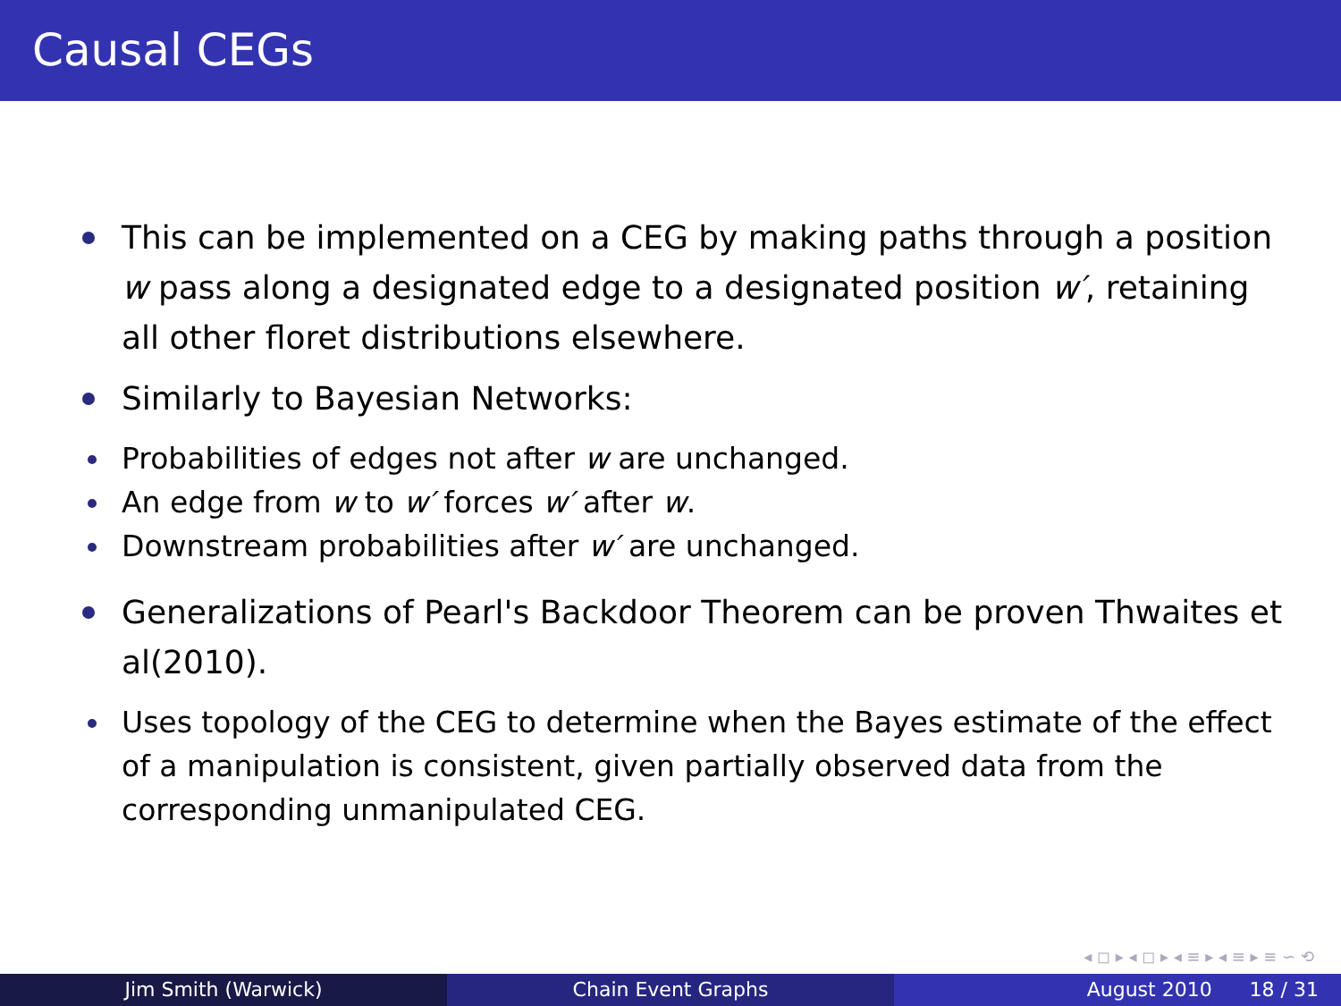Causal CEGs
This can be implemented on a CEG by making paths through a position w pass along a designated edge to a designated position w′, retaining all other floret distributions elsewhere.
Similarly to Bayesian Networks:
Probabilities of edges not after w are unchanged.
An edge from w to w′ forces w′ after w.
Downstream probabilities after w′ are unchanged.
Generalizations of Pearl's Backdoor Theorem can be proven Thwaites et al(2010).
Uses topology of the CEG to determine when the Bayes estimate of the effect of a manipulation is consistent, given partially observed data from the corresponding unmanipulated CEG.
◂ ◻ ▸ ◂ ◻ ▸ ◂ ≡ ▸ ◂ ≡ ▸ ≡ ∽ ⟲
Jim Smith (Warwick) Chain Event Graphs August 2010 18 / 31